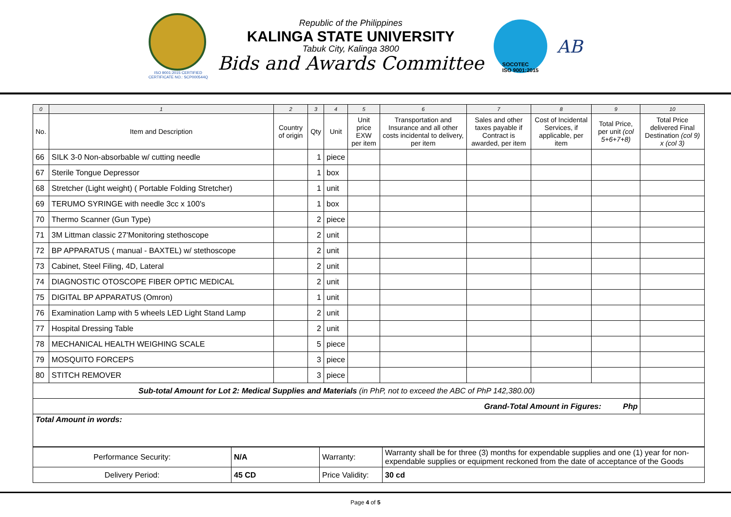ISO 9001:2015 CERTIFIED
CERTIFICATE NO.: SCP000544Q
Republic of the Philippines
KALINGA STATE UNIVERSITY
Tabuk City, Kalinga 3800
Bids and Awards Committee
SOCOTEC
ISO 9001:2015
AB
| 0 | 1 | 2 | 3 | 4 | 5 | 6 | 7 | 8 | 9 | 10 |
| --- | --- | --- | --- | --- | --- | --- | --- | --- | --- | --- |
| No. | Item and Description | Country of origin | Qty | Unit | Unit price EXW per item | Transportation and Insurance and all other costs incidental to delivery, per item | Sales and other taxes payable if Contract is awarded, per item | Cost of Incidental Services, if applicable, per item | Total Price, per unit (col 5+6+7+8) | Total Price delivered Final Destination (col 9) x (col 3) |
| 66 | SILK 3-0 Non-absorbable w/ cutting needle | | 1 | piece | | | | | | |
| 67 | Sterile Tongue Depressor | | 1 | box | | | | | | |
| 68 | Stretcher (Light weight) ( Portable Folding Stretcher) | | 1 | unit | | | | | | |
| 69 | TERUMO SYRINGE with needle 3cc x 100's | | 1 | box | | | | | | |
| 70 | Thermo Scanner (Gun Type) | | 2 | piece | | | | | | |
| 71 | 3M Littman classic 27'Monitoring stethoscope | | 2 | unit | | | | | | |
| 72 | BP APPARATUS ( manual - BAXTEL) w/ stethoscope | | 2 | unit | | | | | | |
| 73 | Cabinet, Steel Filing, 4D, Lateral | | 2 | unit | | | | | | |
| 74 | DIAGNOSTIC OTOSCOPE FIBER OPTIC MEDICAL | | 2 | unit | | | | | | |
| 75 | DIGITAL BP APPARATUS (Omron) | | 1 | unit | | | | | | |
| 76 | Examination Lamp with 5 wheels LED Light Stand Lamp | | 2 | unit | | | | | | |
| 77 | Hospital Dressing Table | | 2 | unit | | | | | | |
| 78 | MECHANICAL HEALTH WEIGHING SCALE | | 5 | piece | | | | | | |
| 79 | MOSQUITO FORCEPS | | 3 | piece | | | | | | |
| 80 | STITCH REMOVER | | 3 | piece | | | | | | |
| Sub-total Amount for Lot 2: Medical Supplies and Materials (in PhP, not to exceed the ABC of PhP 142,380.00) | | | | | | | | | | |
| Grand-Total Amount in Figures: Php | | | | | | | | | | |
| Total Amount in words: | | | | | | | | | | |
| Performance Security: | N/A | Warranty: | Warranty shall be for three (3) months for expendable supplies and one (1) year for non-expendable supplies or equipment reckoned from the date of acceptance of the Goods |
| Delivery Period: | 45 CD | Price Validity: | 30 cd |
Page 4 of 5